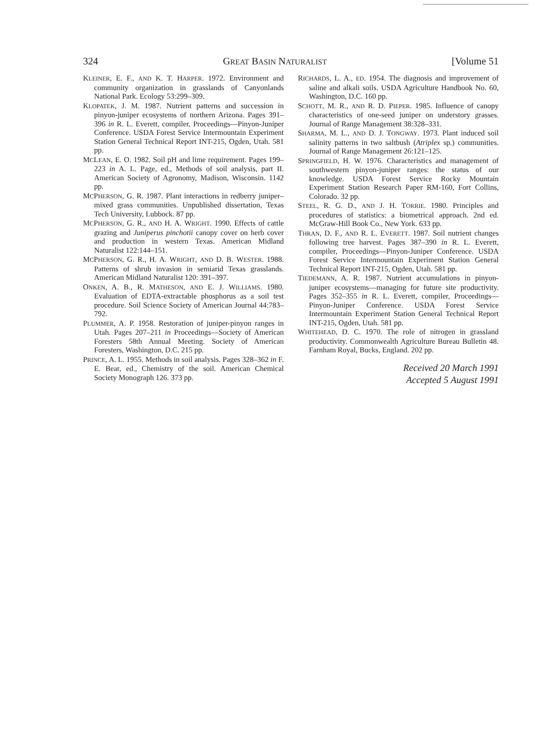324 GREAT BASIN NATURALIST [Volume 51
KLEINER, E. F., AND K. T. HARPER. 1972. Environment and community organization in grasslands of Canyonlands National Park. Ecology 53:299–309.
KLOPATEK, J. M. 1987. Nutrient patterns and succession in pinyon-juniper ecosystems of northern Arizona. Pages 391–396 in R. L. Everett, compiler, Proceedings—Pinyon-Juniper Conference. USDA Forest Service Intermountain Experiment Station General Technical Report INT-215, Ogden, Utah. 581 pp.
MCLEAN, E. O. 1982. Soil pH and lime requirement. Pages 199–223 in A. L. Page, ed., Methods of soil analysis, part II. American Society of Agronomy, Madison, Wisconsin. 1142 pp.
MCPHERSON, G. R. 1987. Plant interactions in redberry juniper–mixed grass communities. Unpublished dissertation, Texas Tech University, Lubbock. 87 pp.
MCPHERSON, G. R., AND H. A. WRIGHT. 1990. Effects of cattle grazing and Juniperus pinchotii canopy cover on herb cover and production in western Texas. American Midland Naturalist 122:144–151.
MCPHERSON, G. R., H. A. WRIGHT, AND D. B. WESTER. 1988. Patterns of shrub invasion in semiarid Texas grasslands. American Midland Naturalist 120: 391–397.
ONKEN, A. B., R. MATHESON, AND E. J. WILLIAMS. 1980. Evaluation of EDTA-extractable phosphorus as a soil test procedure. Soil Science Society of American Journal 44:783–792.
PLUMMER, A. P. 1958. Restoration of juniper-pinyon ranges in Utah. Pages 207–211 in Proceedings—Society of American Foresters 58th Annual Meeting. Society of American Foresters, Washington, D.C. 215 pp.
PRINCE, A. L. 1955. Methods in soil analysis. Pages 328–362 in F. E. Bear, ed., Chemistry of the soil. American Chemical Society Monograph 126. 373 pp.
RICHARDS, L. A., ED. 1954. The diagnosis and improvement of saline and alkali soils. USDA Agriculture Handbook No. 60, Washington, D.C. 160 pp.
SCHOTT, M. R., AND R. D. PIEPER. 1985. Influence of canopy characteristics of one-seed juniper on understory grasses. Journal of Range Management 38:328–331.
SHARMA, M. L., AND D. J. TONGWAY. 1973. Plant induced soil salinity patterns in two saltbush (Atriplex sp.) communities. Journal of Range Management 26:121–125.
SPRINGFIELD, H. W. 1976. Characteristics and management of southwestern pinyon-juniper ranges: the status of our knowledge. USDA Forest Service Rocky Mountain Experiment Station Research Paper RM-160, Fort Collins, Colorado. 32 pp.
STEEL, R. G. D., AND J. H. TORRIE. 1980. Principles and procedures of statistics: a biometrical approach. 2nd ed. McGraw-Hill Book Co., New York. 633 pp.
THRAN, D. F., AND R. L. EVERETT. 1987. Soil nutrient changes following tree harvest. Pages 387–390 in R. L. Everett, compiler, Proceedings—Pinyon-Juniper Conference. USDA Forest Service Intermountain Experiment Station General Technical Report INT-215, Ogden, Utah. 581 pp.
TIEDEMANN, A. R. 1987. Nutrient accumulations in pinyon-juniper ecosystems—managing for future site productivity. Pages 352–355 in R. L. Everett, compiler, Proceedings—Pinyon-Juniper Conference. USDA Forest Service Intermountain Experiment Station General Technical Report INT-215, Ogden, Utah. 581 pp.
WHITEHEAD, D. C. 1970. The role of nitrogen in grassland productivity. Commonwealth Agriculture Bureau Bulletin 48. Farnham Royal, Bucks, England. 202 pp.
Received 20 March 1991
Accepted 5 August 1991